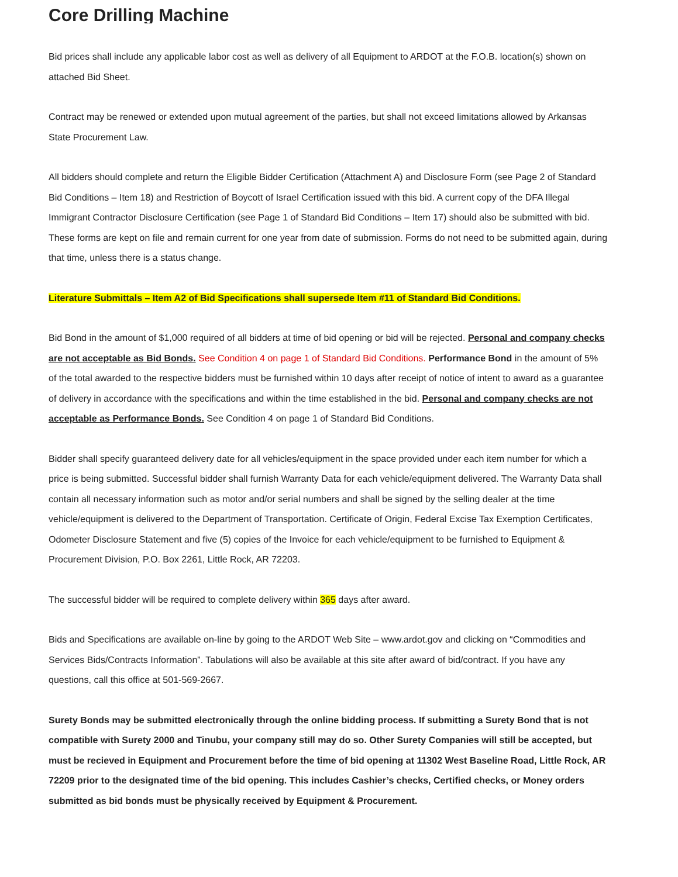Core Drilling Machine
Bid prices shall include any applicable labor cost as well as delivery of all Equipment to ARDOT at the F.O.B. location(s) shown on attached Bid Sheet.
Contract may be renewed or extended upon mutual agreement of the parties, but shall not exceed limitations allowed by Arkansas State Procurement Law.
All bidders should complete and return the Eligible Bidder Certification (Attachment A) and Disclosure Form (see Page 2 of Standard Bid Conditions – Item 18) and Restriction of Boycott of Israel Certification issued with this bid. A current copy of the DFA Illegal Immigrant Contractor Disclosure Certification (see Page 1 of Standard Bid Conditions – Item 17) should also be submitted with bid. These forms are kept on file and remain current for one year from date of submission. Forms do not need to be submitted again, during that time, unless there is a status change.
Literature Submittals – Item A2 of Bid Specifications shall supersede Item #11 of Standard Bid Conditions.
Bid Bond in the amount of $1,000 required of all bidders at time of bid opening or bid will be rejected. Personal and company checks are not acceptable as Bid Bonds. See Condition 4 on page 1 of Standard Bid Conditions. Performance Bond in the amount of 5% of the total awarded to the respective bidders must be furnished within 10 days after receipt of notice of intent to award as a guarantee of delivery in accordance with the specifications and within the time established in the bid. Personal and company checks are not acceptable as Performance Bonds. See Condition 4 on page 1 of Standard Bid Conditions.
Bidder shall specify guaranteed delivery date for all vehicles/equipment in the space provided under each item number for which a price is being submitted. Successful bidder shall furnish Warranty Data for each vehicle/equipment delivered. The Warranty Data shall contain all necessary information such as motor and/or serial numbers and shall be signed by the selling dealer at the time vehicle/equipment is delivered to the Department of Transportation. Certificate of Origin, Federal Excise Tax Exemption Certificates, Odometer Disclosure Statement and five (5) copies of the Invoice for each vehicle/equipment to be furnished to Equipment & Procurement Division, P.O. Box 2261, Little Rock, AR 72203.
The successful bidder will be required to complete delivery within 365 days after award.
Bids and Specifications are available on-line by going to the ARDOT Web Site – www.ardot.gov and clicking on “Commodities and Services Bids/Contracts Information”. Tabulations will also be available at this site after award of bid/contract. If you have any questions, call this office at 501-569-2667.
Surety Bonds may be submitted electronically through the online bidding process. If submitting a Surety Bond that is not compatible with Surety 2000 and Tinubu, your company still may do so. Other Surety Companies will still be accepted, but must be recieved in Equipment and Procurement before the time of bid opening at 11302 West Baseline Road, Little Rock, AR 72209 prior to the designated time of the bid opening. This includes Cashier’s checks, Certified checks, or Money orders submitted as bid bonds must be physically received by Equipment & Procurement.